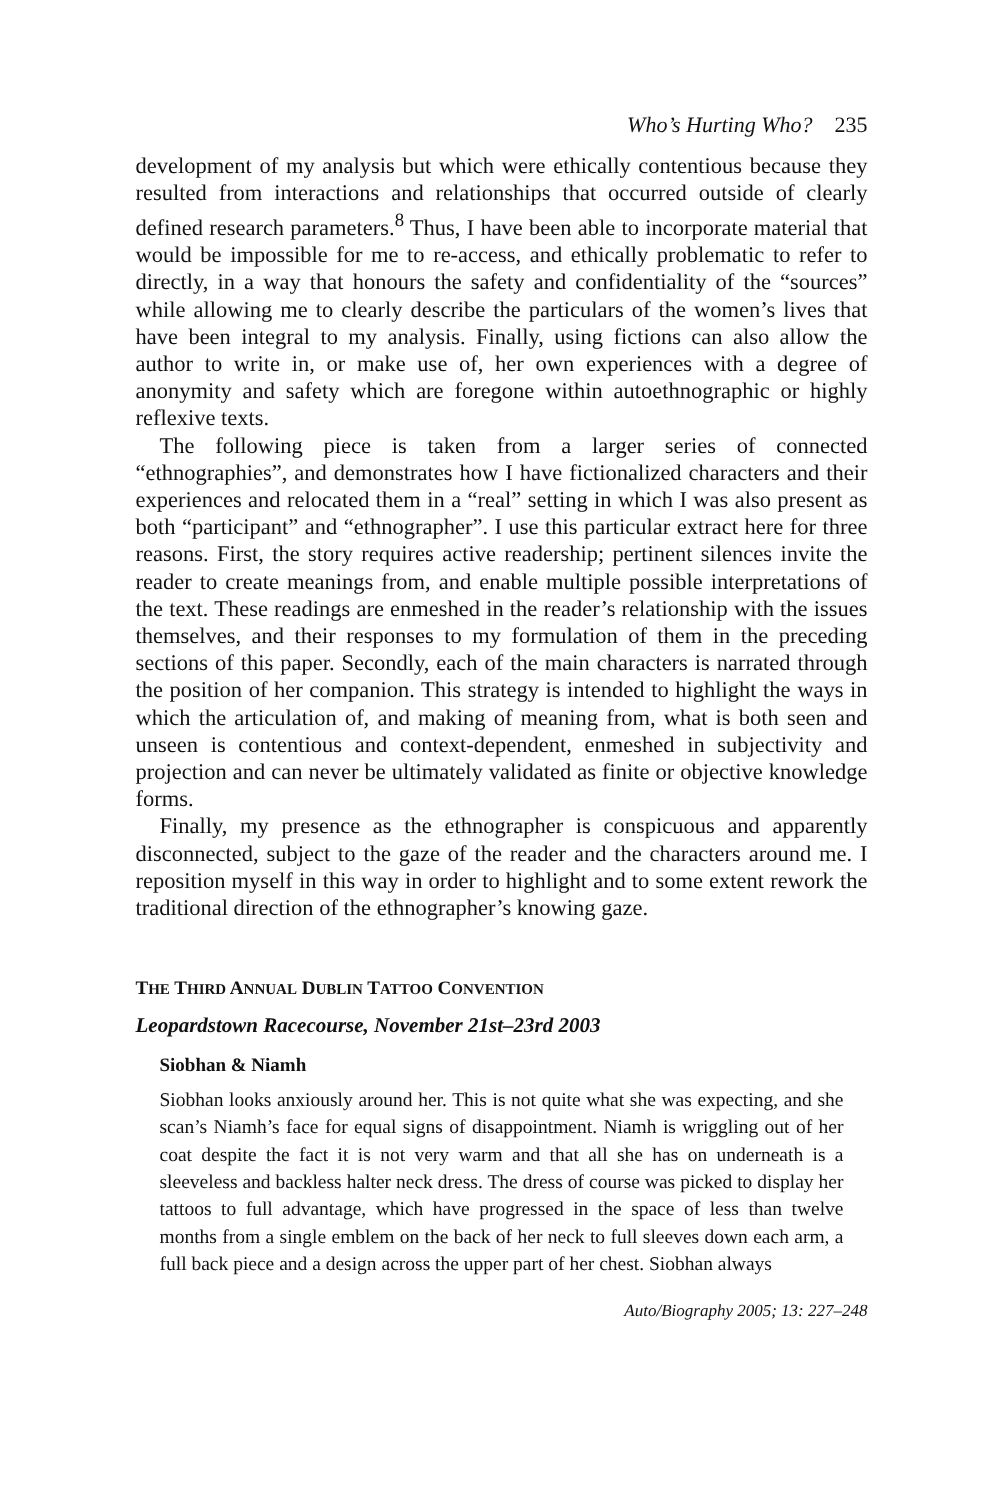Who’s Hurting Who? 235
development of my analysis but which were ethically contentious because they resulted from interactions and relationships that occurred outside of clearly defined research parameters.<sup>8</sup> Thus, I have been able to incorporate material that would be impossible for me to re-access, and ethically problematic to refer to directly, in a way that honours the safety and confidentiality of the “sources” while allowing me to clearly describe the particulars of the women’s lives that have been integral to my analysis. Finally, using fictions can also allow the author to write in, or make use of, her own experiences with a degree of anonymity and safety which are foregone within autoethnographic or highly reflexive texts.
The following piece is taken from a larger series of connected “ethnographies”, and demonstrates how I have fictionalized characters and their experiences and relocated them in a “real” setting in which I was also present as both “participant” and “ethnographer”. I use this particular extract here for three reasons. First, the story requires active readership; pertinent silences invite the reader to create meanings from, and enable multiple possible interpretations of the text. These readings are enmeshed in the reader’s relationship with the issues themselves, and their responses to my formulation of them in the preceding sections of this paper. Secondly, each of the main characters is narrated through the position of her companion. This strategy is intended to highlight the ways in which the articulation of, and making of meaning from, what is both seen and unseen is contentious and context-dependent, enmeshed in subjectivity and projection and can never be ultimately validated as finite or objective knowledge forms.
Finally, my presence as the ethnographer is conspicuous and apparently disconnected, subject to the gaze of the reader and the characters around me. I reposition myself in this way in order to highlight and to some extent rework the traditional direction of the ethnographer’s knowing gaze.
THE THIRD ANNUAL DUBLIN TATTOO CONVENTION
Leopardstown Racecourse, November 21st–23rd 2003
Siobhan & Niamh
Siobhan looks anxiously around her. This is not quite what she was expecting, and she scan’s Niamh’s face for equal signs of disappointment. Niamh is wriggling out of her coat despite the fact it is not very warm and that all she has on underneath is a sleeveless and backless halter neck dress. The dress of course was picked to display her tattoos to full advantage, which have progressed in the space of less than twelve months from a single emblem on the back of her neck to full sleeves down each arm, a full back piece and a design across the upper part of her chest. Siobhan always
Auto/Biography 2005; 13: 227–248